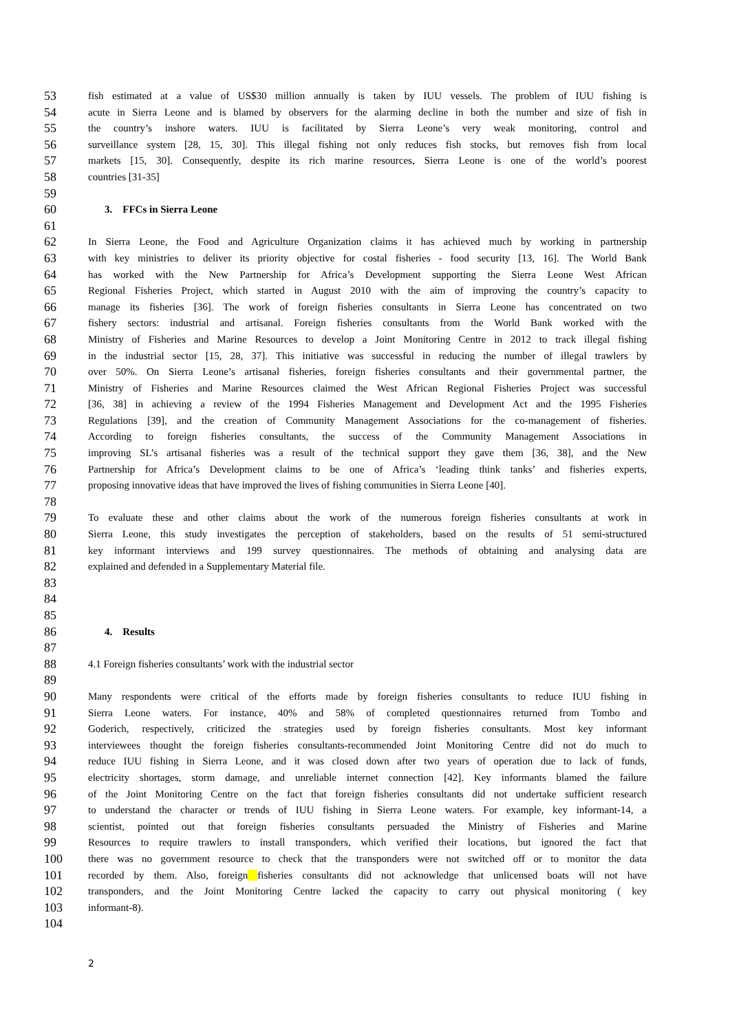53 fish estimated at a value of US$30 million annually is taken by IUU vessels. The problem of IUU fishing is
54 acute in Sierra Leone and is blamed by observers for the alarming decline in both the number and size of fish in
55 the country’s inshore waters. IUU is facilitated by Sierra Leone’s very weak monitoring, control and
56 surveillance system [28, 15, 30]. This illegal fishing not only reduces fish stocks, but removes fish from local
57 markets [15, 30]. Consequently, despite its rich marine resources, Sierra Leone is one of the world’s poorest
58 countries [31-35]
59
60 3. FFCs in Sierra Leone
61
62 In Sierra Leone, the Food and Agriculture Organization claims it has achieved much by working in partnership
63 with key ministries to deliver its priority objective for costal fisheries - food security [13, 16]. The World Bank
64 has worked with the New Partnership for Africa’s Development supporting the Sierra Leone West African
65 Regional Fisheries Project, which started in August 2010 with the aim of improving the country’s capacity to
66 manage its fisheries [36]. The work of foreign fisheries consultants in Sierra Leone has concentrated on two
67 fishery sectors: industrial and artisanal. Foreign fisheries consultants from the World Bank worked with the
68 Ministry of Fisheries and Marine Resources to develop a Joint Monitoring Centre in 2012 to track illegal fishing
69 in the industrial sector [15, 28, 37]. This initiative was successful in reducing the number of illegal trawlers by
70 over 50%. On Sierra Leone’s artisanal fisheries, foreign fisheries consultants and their governmental partner, the
71 Ministry of Fisheries and Marine Resources claimed the West African Regional Fisheries Project was successful
72 [36, 38] in achieving a review of the 1994 Fisheries Management and Development Act and the 1995 Fisheries
73 Regulations [39], and the creation of Community Management Associations for the co-management of fisheries.
74 According to foreign fisheries consultants, the success of the Community Management Associations in
75 improving SL’s artisanal fisheries was a result of the technical support they gave them [36, 38], and the New
76 Partnership for Africa’s Development claims to be one of Africa’s ‘leading think tanks’ and fisheries experts,
77 proposing innovative ideas that have improved the lives of fishing communities in Sierra Leone [40].
78
79 To evaluate these and other claims about the work of the numerous foreign fisheries consultants at work in
80 Sierra Leone, this study investigates the perception of stakeholders, based on the results of 51 semi-structured
81 key informant interviews and 199 survey questionnaires. The methods of obtaining and analysing data are
82 explained and defended in a Supplementary Material file.
83
84
85
86 4. Results
87
88 4.1 Foreign fisheries consultants’ work with the industrial sector
89
90 Many respondents were critical of the efforts made by foreign fisheries consultants to reduce IUU fishing in
91 Sierra Leone waters. For instance, 40% and 58% of completed questionnaires returned from Tombo and
92 Goderich, respectively, criticized the strategies used by foreign fisheries consultants. Most key informant
93 interviewees thought the foreign fisheries consultants-recommended Joint Monitoring Centre did not do much to
94 reduce IUU fishing in Sierra Leone, and it was closed down after two years of operation due to lack of funds,
95 electricity shortages, storm damage, and unreliable internet connection [42]. Key informants blamed the failure
96 of the Joint Monitoring Centre on the fact that foreign fisheries consultants did not undertake sufficient research
97 to understand the character or trends of IUU fishing in Sierra Leone waters. For example, key informant-14, a
98 scientist, pointed out that foreign fisheries consultants persuaded the Ministry of Fisheries and Marine
99 Resources to require trawlers to install transponders, which verified their locations, but ignored the fact that
100 there was no government resource to check that the transponders were not switched off or to monitor the data
101 recorded by them. Also, foreign fisheries consultants did not acknowledge that unlicensed boats will not have
102 transponders, and the Joint Monitoring Centre lacked the capacity to carry out physical monitoring ( key
103 informant-8).
104
2